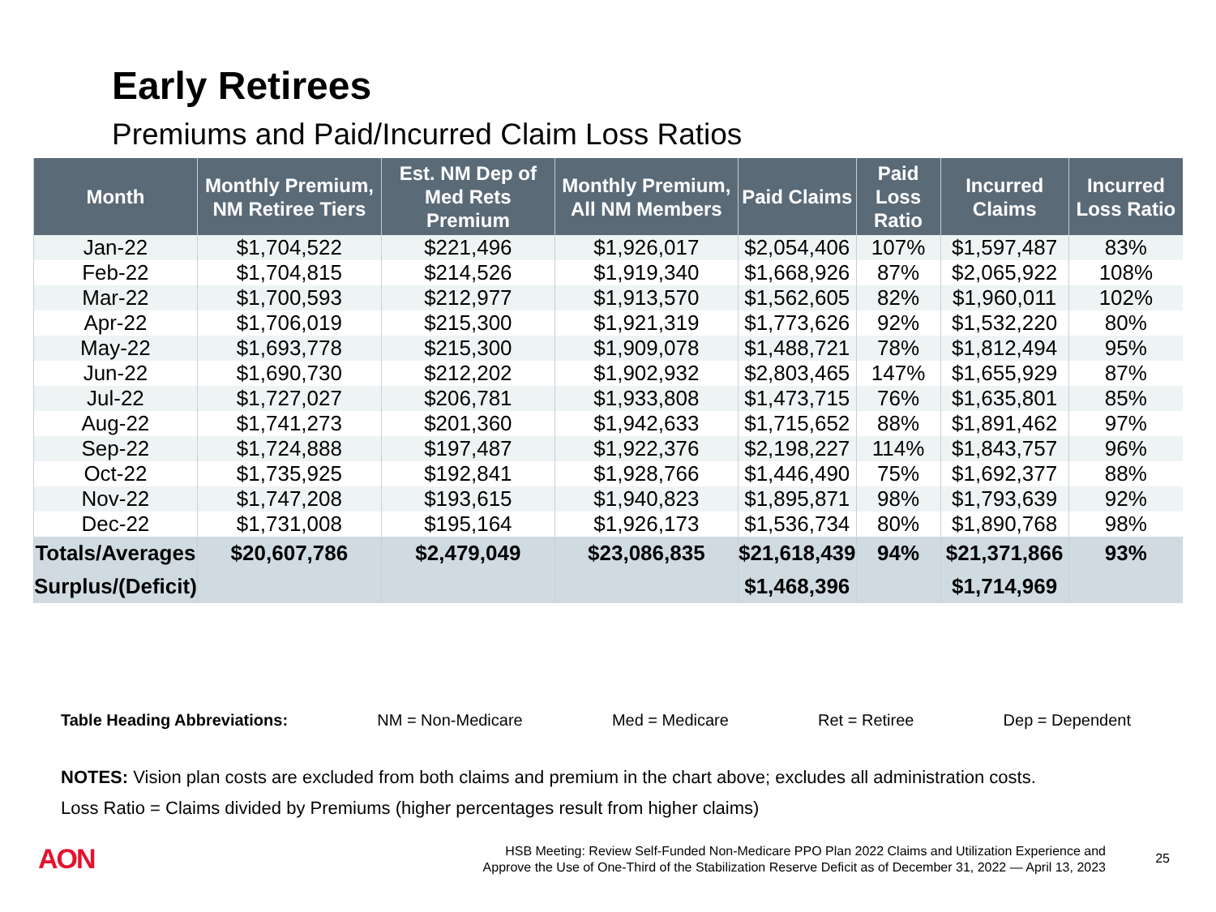Early Retirees
Premiums and Paid/Incurred Claim Loss Ratios
| Month | Monthly Premium, NM Retiree Tiers | Est. NM Dep of Med Rets Premium | Monthly Premium, All NM Members | Paid Claims | Paid Loss Ratio | Incurred Claims | Incurred Loss Ratio |
| --- | --- | --- | --- | --- | --- | --- | --- |
| Jan-22 | $1,704,522 | $221,496 | $1,926,017 | $2,054,406 | 107% | $1,597,487 | 83% |
| Feb-22 | $1,704,815 | $214,526 | $1,919,340 | $1,668,926 | 87% | $2,065,922 | 108% |
| Mar-22 | $1,700,593 | $212,977 | $1,913,570 | $1,562,605 | 82% | $1,960,011 | 102% |
| Apr-22 | $1,706,019 | $215,300 | $1,921,319 | $1,773,626 | 92% | $1,532,220 | 80% |
| May-22 | $1,693,778 | $215,300 | $1,909,078 | $1,488,721 | 78% | $1,812,494 | 95% |
| Jun-22 | $1,690,730 | $212,202 | $1,902,932 | $2,803,465 | 147% | $1,655,929 | 87% |
| Jul-22 | $1,727,027 | $206,781 | $1,933,808 | $1,473,715 | 76% | $1,635,801 | 85% |
| Aug-22 | $1,741,273 | $201,360 | $1,942,633 | $1,715,652 | 88% | $1,891,462 | 97% |
| Sep-22 | $1,724,888 | $197,487 | $1,922,376 | $2,198,227 | 114% | $1,843,757 | 96% |
| Oct-22 | $1,735,925 | $192,841 | $1,928,766 | $1,446,490 | 75% | $1,692,377 | 88% |
| Nov-22 | $1,747,208 | $193,615 | $1,940,823 | $1,895,871 | 98% | $1,793,639 | 92% |
| Dec-22 | $1,731,008 | $195,164 | $1,926,173 | $1,536,734 | 80% | $1,890,768 | 98% |
| Totals/Averages | $20,607,786 | $2,479,049 | $23,086,835 | $21,618,439 | 94% | $21,371,866 | 93% |
| Surplus/(Deficit) | | | | $1,468,396 | | $1,714,969 | |
Table Heading Abbreviations: NM = Non-Medicare Med = Medicare Ret = Retiree Dep = Dependent
NOTES: Vision plan costs are excluded from both claims and premium in the chart above; excludes all administration costs.
Loss Ratio = Claims divided by Premiums (higher percentages result from higher claims)
AON
HSB Meeting: Review Self-Funded Non-Medicare PPO Plan 2022 Claims and Utilization Experience and
Approve the Use of One-Third of the Stabilization Reserve Deficit as of December 31, 2022 — April 13, 2023
25